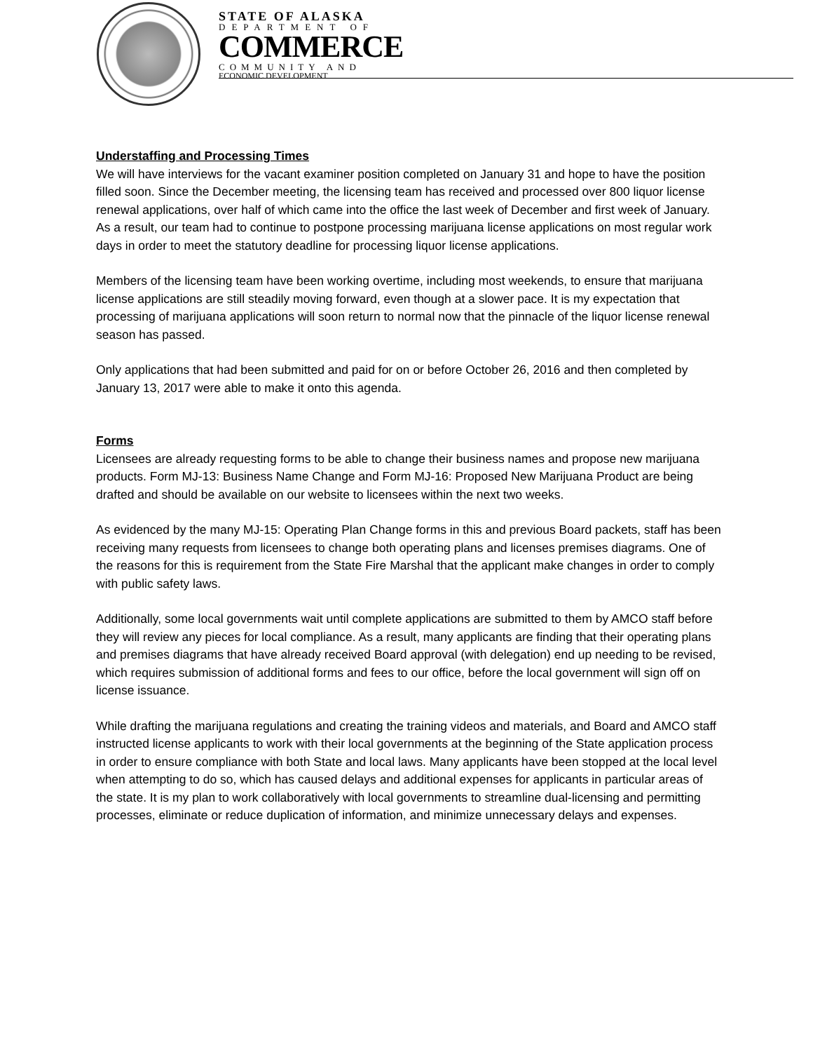STATE OF ALASKA
DEPARTMENT OF
COMMERCE
COMMUNITY AND
ECONOMIC DEVELOPMENT
Understaffing and Processing Times
We will have interviews for the vacant examiner position completed on January 31 and hope to have the position filled soon. Since the December meeting, the licensing team has received and processed over 800 liquor license renewal applications, over half of which came into the office the last week of December and first week of January. As a result, our team had to continue to postpone processing marijuana license applications on most regular work days in order to meet the statutory deadline for processing liquor license applications.
Members of the licensing team have been working overtime, including most weekends, to ensure that marijuana license applications are still steadily moving forward, even though at a slower pace. It is my expectation that processing of marijuana applications will soon return to normal now that the pinnacle of the liquor license renewal season has passed.
Only applications that had been submitted and paid for on or before October 26, 2016 and then completed by January 13, 2017 were able to make it onto this agenda.
Forms
Licensees are already requesting forms to be able to change their business names and propose new marijuana products. Form MJ-13: Business Name Change and Form MJ-16: Proposed New Marijuana Product are being drafted and should be available on our website to licensees within the next two weeks.
As evidenced by the many MJ-15: Operating Plan Change forms in this and previous Board packets, staff has been receiving many requests from licensees to change both operating plans and licenses premises diagrams. One of the reasons for this is requirement from the State Fire Marshal that the applicant make changes in order to comply with public safety laws.
Additionally, some local governments wait until complete applications are submitted to them by AMCO staff before they will review any pieces for local compliance. As a result, many applicants are finding that their operating plans and premises diagrams that have already received Board approval (with delegation) end up needing to be revised, which requires submission of additional forms and fees to our office, before the local government will sign off on license issuance.
While drafting the marijuana regulations and creating the training videos and materials, and Board and AMCO staff instructed license applicants to work with their local governments at the beginning of the State application process in order to ensure compliance with both State and local laws. Many applicants have been stopped at the local level when attempting to do so, which has caused delays and additional expenses for applicants in particular areas of the state. It is my plan to work collaboratively with local governments to streamline dual-licensing and permitting processes, eliminate or reduce duplication of information, and minimize unnecessary delays and expenses.